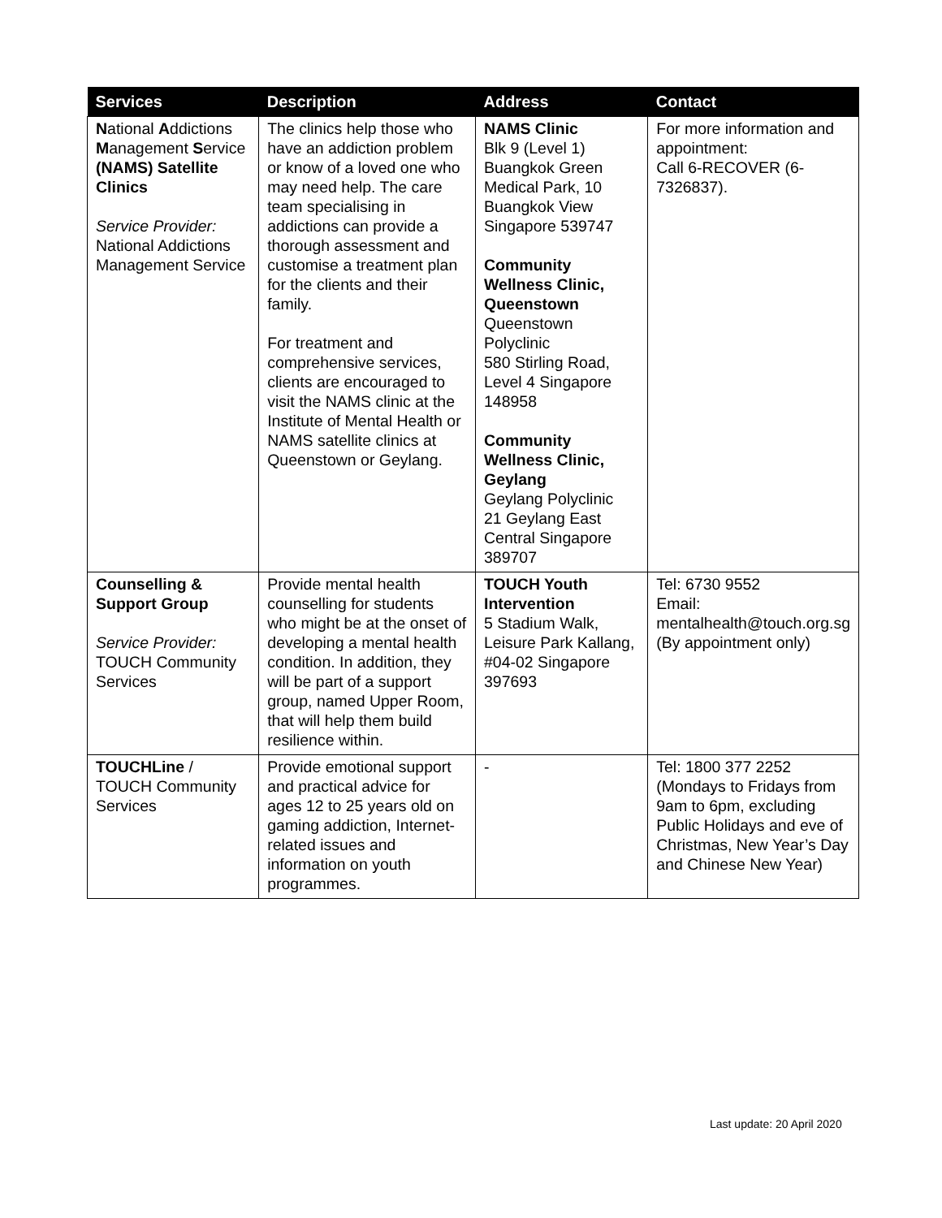| Services | Description | Address | Contact |
| --- | --- | --- | --- |
| N ational A ddictions M anagement S ervice (NAMS) Satellite Clinics Service Provider: National Addictions Management Service | The clinics help those who have an addiction problem or know of a loved one who may need help. The care team specialising in addictions can provide a thorough assessment and customise a treatment plan for the clients and their family. For treatment and comprehensive services, clients are encouraged to visit the NAMS clinic at the Institute of Mental Health or NAMS satellite clinics at Queenstown or Geylang. | NAMS Clinic Blk 9 (Level 1) Buangkok Green Medical Park, 10 Buangkok View Singapore 539747 Community Wellness Clinic, Queenstown Queenstown Polyclinic 580 Stirling Road, Level 4 Singapore 148958 Community Wellness Clinic, Geylang Geylang Polyclinic 21 Geylang East Central Singapore 389707 | For more information and appointment: Call 6-RECOVER (6-7326837). |
| Counselling & Support Group Service Provider: TOUCH Community Services | Provide mental health counselling for students who might be at the onset of developing a mental health condition. In addition, they will be part of a support group, named Upper Room, that will help them build resilience within. | TOUCH Youth Intervention 5 Stadium Walk, Leisure Park Kallang, #04-02 Singapore 397693 | Tel: 6730 9552 Email: mentalhealth@touch.org.sg (By appointment only) |
| TOUCHLine / TOUCH Community Services | Provide emotional support and practical advice for ages 12 to 25 years old on gaming addiction, Internet-related issues and information on youth programmes. | - | Tel: 1800 377 2252 (Mondays to Fridays from 9am to 6pm, excluding Public Holidays and eve of Christmas, New Year’s Day and Chinese New Year) |
Last update: 20 April 2020